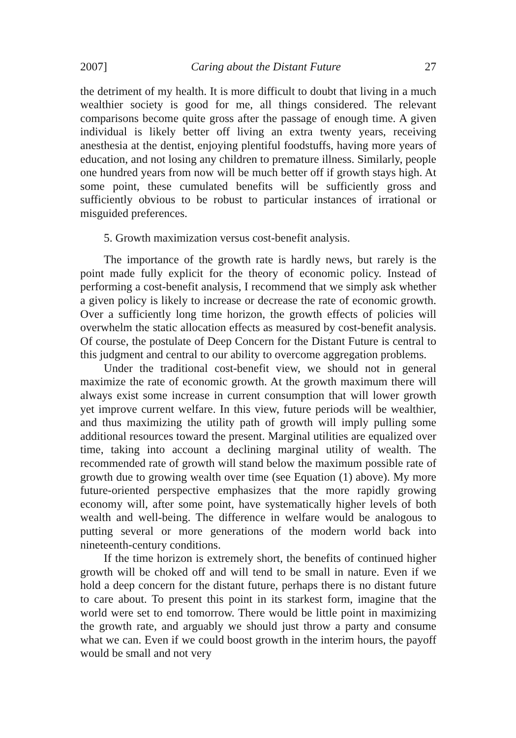2007] Caring about the Distant Future 27
the detriment of my health. It is more difficult to doubt that living in a much wealthier society is good for me, all things considered. The relevant comparisons become quite gross after the passage of enough time. A given individual is likely better off living an extra twenty years, receiving anesthesia at the dentist, enjoying plentiful foodstuffs, having more years of education, and not losing any children to premature illness. Similarly, people one hundred years from now will be much better off if growth stays high. At some point, these cumulated benefits will be sufficiently gross and sufficiently obvious to be robust to particular instances of irrational or misguided preferences.
5. Growth maximization versus cost-benefit analysis.
The importance of the growth rate is hardly news, but rarely is the point made fully explicit for the theory of economic policy. Instead of performing a cost-benefit analysis, I recommend that we simply ask whether a given policy is likely to increase or decrease the rate of economic growth. Over a sufficiently long time horizon, the growth effects of policies will overwhelm the static allocation effects as measured by cost-benefit analysis. Of course, the postulate of Deep Concern for the Distant Future is central to this judgment and central to our ability to overcome aggregation problems.
Under the traditional cost-benefit view, we should not in general maximize the rate of economic growth. At the growth maximum there will always exist some increase in current consumption that will lower growth yet improve current welfare. In this view, future periods will be wealthier, and thus maximizing the utility path of growth will imply pulling some additional resources toward the present. Marginal utilities are equalized over time, taking into account a declining marginal utility of wealth. The recommended rate of growth will stand below the maximum possible rate of growth due to growing wealth over time (see Equation (1) above). My more future-oriented perspective emphasizes that the more rapidly growing economy will, after some point, have systematically higher levels of both wealth and well-being. The difference in welfare would be analogous to putting several or more generations of the modern world back into nineteenth-century conditions.
If the time horizon is extremely short, the benefits of continued higher growth will be choked off and will tend to be small in nature. Even if we hold a deep concern for the distant future, perhaps there is no distant future to care about. To present this point in its starkest form, imagine that the world were set to end tomorrow. There would be little point in maximizing the growth rate, and arguably we should just throw a party and consume what we can. Even if we could boost growth in the interim hours, the payoff would be small and not very